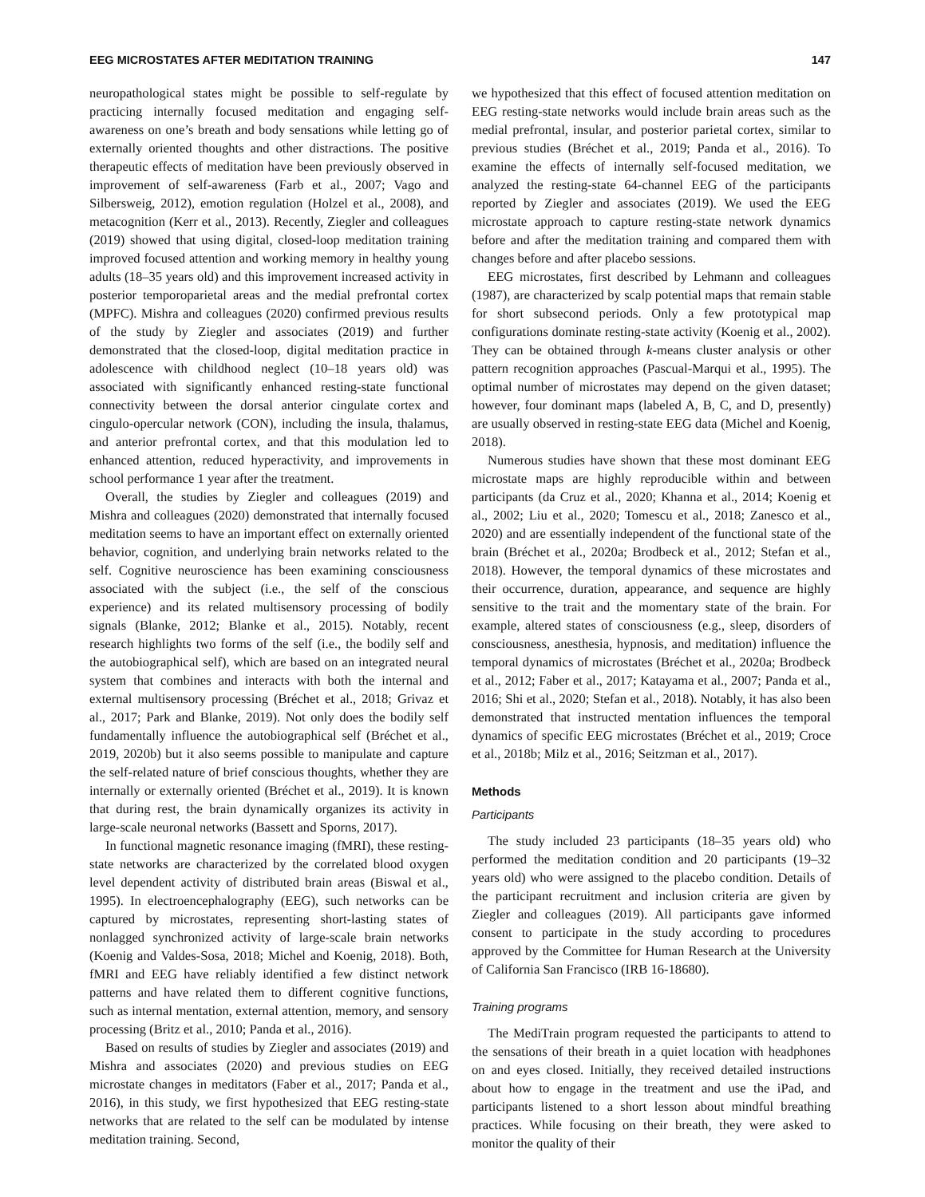EEG MICROSTATES AFTER MEDITATION TRAINING 147
neuropathological states might be possible to self-regulate by practicing internally focused meditation and engaging self-awareness on one’s breath and body sensations while letting go of externally oriented thoughts and other distractions. The positive therapeutic effects of meditation have been previously observed in improvement of self-awareness (Farb et al., 2007; Vago and Silbersweig, 2012), emotion regulation (Holzel et al., 2008), and metacognition (Kerr et al., 2013). Recently, Ziegler and colleagues (2019) showed that using digital, closed-loop meditation training improved focused attention and working memory in healthy young adults (18–35 years old) and this improvement increased activity in posterior temporoparietal areas and the medial prefrontal cortex (MPFC). Mishra and colleagues (2020) confirmed previous results of the study by Ziegler and associates (2019) and further demonstrated that the closed-loop, digital meditation practice in adolescence with childhood neglect (10–18 years old) was associated with significantly enhanced resting-state functional connectivity between the dorsal anterior cingulate cortex and cingulo-opercular network (CON), including the insula, thalamus, and anterior prefrontal cortex, and that this modulation led to enhanced attention, reduced hyperactivity, and improvements in school performance 1 year after the treatment.
Overall, the studies by Ziegler and colleagues (2019) and Mishra and colleagues (2020) demonstrated that internally focused meditation seems to have an important effect on externally oriented behavior, cognition, and underlying brain networks related to the self. Cognitive neuroscience has been examining consciousness associated with the subject (i.e., the self of the conscious experience) and its related multisensory processing of bodily signals (Blanke, 2012; Blanke et al., 2015). Notably, recent research highlights two forms of the self (i.e., the bodily self and the autobiographical self), which are based on an integrated neural system that combines and interacts with both the internal and external multisensory processing (Bréchet et al., 2018; Grivaz et al., 2017; Park and Blanke, 2019). Not only does the bodily self fundamentally influence the autobiographical self (Bréchet et al., 2019, 2020b) but it also seems possible to manipulate and capture the self-related nature of brief conscious thoughts, whether they are internally or externally oriented (Bréchet et al., 2019). It is known that during rest, the brain dynamically organizes its activity in large-scale neuronal networks (Bassett and Sporns, 2017).
In functional magnetic resonance imaging (fMRI), these resting-state networks are characterized by the correlated blood oxygen level dependent activity of distributed brain areas (Biswal et al., 1995). In electroencephalography (EEG), such networks can be captured by microstates, representing short-lasting states of nonlagged synchronized activity of large-scale brain networks (Koenig and Valdes-Sosa, 2018; Michel and Koenig, 2018). Both, fMRI and EEG have reliably identified a few distinct network patterns and have related them to different cognitive functions, such as internal mentation, external attention, memory, and sensory processing (Britz et al., 2010; Panda et al., 2016).
Based on results of studies by Ziegler and associates (2019) and Mishra and associates (2020) and previous studies on EEG microstate changes in meditators (Faber et al., 2017; Panda et al., 2016), in this study, we first hypothesized that EEG resting-state networks that are related to the self can be modulated by intense meditation training. Second,
we hypothesized that this effect of focused attention meditation on EEG resting-state networks would include brain areas such as the medial prefrontal, insular, and posterior parietal cortex, similar to previous studies (Bréchet et al., 2019; Panda et al., 2016). To examine the effects of internally self-focused meditation, we analyzed the resting-state 64-channel EEG of the participants reported by Ziegler and associates (2019). We used the EEG microstate approach to capture resting-state network dynamics before and after the meditation training and compared them with changes before and after placebo sessions.
EEG microstates, first described by Lehmann and colleagues (1987), are characterized by scalp potential maps that remain stable for short subsecond periods. Only a few prototypical map configurations dominate resting-state activity (Koenig et al., 2002). They can be obtained through k-means cluster analysis or other pattern recognition approaches (Pascual-Marqui et al., 1995). The optimal number of microstates may depend on the given dataset; however, four dominant maps (labeled A, B, C, and D, presently) are usually observed in resting-state EEG data (Michel and Koenig, 2018).
Numerous studies have shown that these most dominant EEG microstate maps are highly reproducible within and between participants (da Cruz et al., 2020; Khanna et al., 2014; Koenig et al., 2002; Liu et al., 2020; Tomescu et al., 2018; Zanesco et al., 2020) and are essentially independent of the functional state of the brain (Bréchet et al., 2020a; Brodbeck et al., 2012; Stefan et al., 2018). However, the temporal dynamics of these microstates and their occurrence, duration, appearance, and sequence are highly sensitive to the trait and the momentary state of the brain. For example, altered states of consciousness (e.g., sleep, disorders of consciousness, anesthesia, hypnosis, and meditation) influence the temporal dynamics of microstates (Bréchet et al., 2020a; Brodbeck et al., 2012; Faber et al., 2017; Katayama et al., 2007; Panda et al., 2016; Shi et al., 2020; Stefan et al., 2018). Notably, it has also been demonstrated that instructed mentation influences the temporal dynamics of specific EEG microstates (Bréchet et al., 2019; Croce et al., 2018b; Milz et al., 2016; Seitzman et al., 2017).
Methods
Participants
The study included 23 participants (18–35 years old) who performed the meditation condition and 20 participants (19–32 years old) who were assigned to the placebo condition. Details of the participant recruitment and inclusion criteria are given by Ziegler and colleagues (2019). All participants gave informed consent to participate in the study according to procedures approved by the Committee for Human Research at the University of California San Francisco (IRB 16-18680).
Training programs
The MediTrain program requested the participants to attend to the sensations of their breath in a quiet location with headphones on and eyes closed. Initially, they received detailed instructions about how to engage in the treatment and use the iPad, and participants listened to a short lesson about mindful breathing practices. While focusing on their breath, they were asked to monitor the quality of their